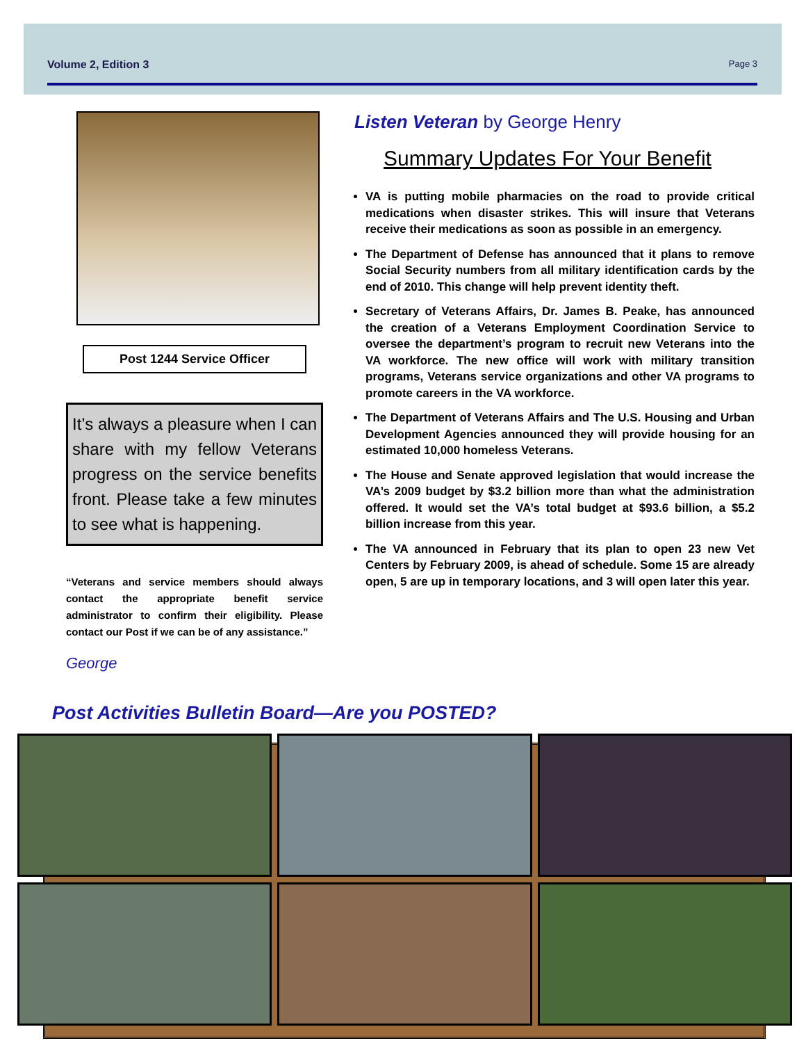Volume 2, Edition 3 Page 3
Post 1244 Service Officer
It’s always a pleasure when I can share with my fellow Veterans progress on the service benefits front. Please take a few minutes to see what is happening.
“Veterans and service members should always contact the appropriate benefit service administrator to confirm their eligibility. Please contact our Post if we can be of any assistance.”
George
Listen Veteran by George Henry
Summary Updates For Your Benefit
VA is putting mobile pharmacies on the road to provide critical medications when disaster strikes. This will insure that Veterans receive their medications as soon as possible in an emergency.
The Department of Defense has announced that it plans to remove Social Security numbers from all military identification cards by the end of 2010. This change will help prevent identity theft.
Secretary of Veterans Affairs, Dr. James B. Peake, has announced the creation of a Veterans Employment Coordination Service to oversee the department’s program to recruit new Veterans into the VA workforce. The new office will work with military transition programs, Veterans service organizations and other VA programs to promote careers in the VA workforce.
The Department of Veterans Affairs and The U.S. Housing and Urban Development Agencies announced they will provide housing for an estimated 10,000 homeless Veterans.
The House and Senate approved legislation that would increase the VA’s 2009 budget by $3.2 billion more than what the administration offered. It would set the VA’s total budget at $93.6 billion, a $5.2 billion increase from this year.
The VA announced in February that its plan to open 23 new Vet Centers by February 2009, is ahead of schedule. Some 15 are already open, 5 are up in temporary locations, and 3 will open later this year.
Post Activities Bulletin Board—Are you POSTED?